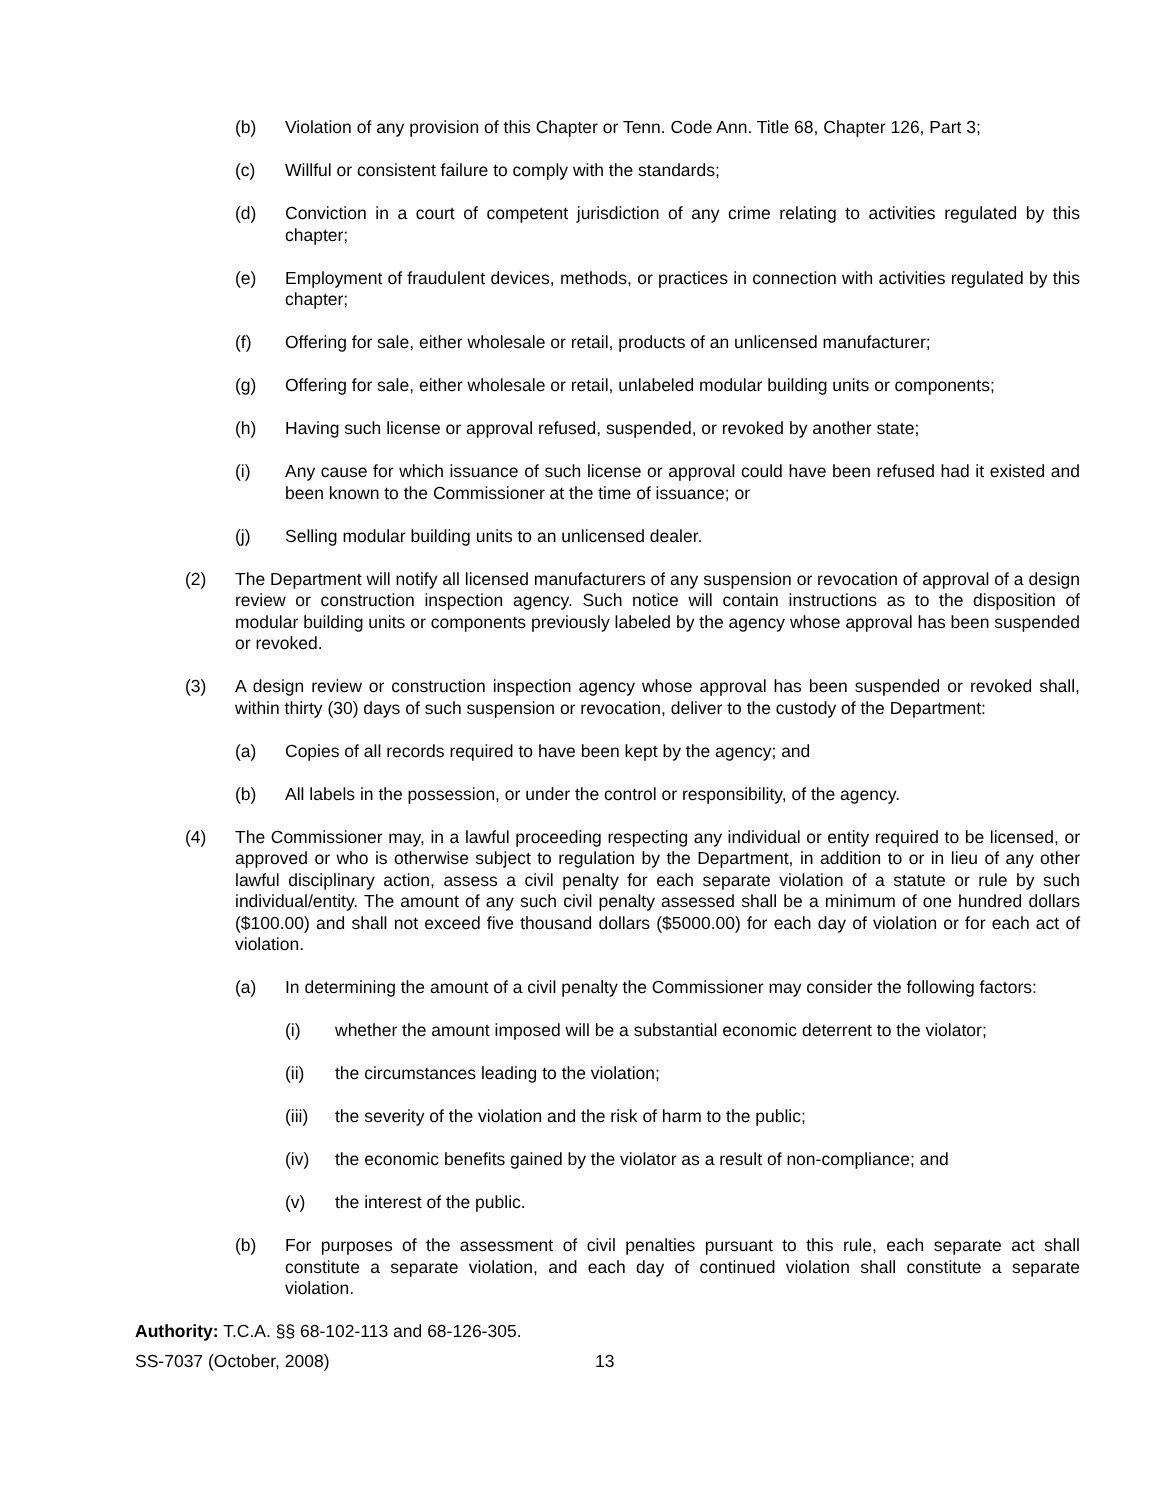(b) Violation of any provision of this Chapter or Tenn. Code Ann. Title 68, Chapter 126, Part 3;
(c) Willful or consistent failure to comply with the standards;
(d) Conviction in a court of competent jurisdiction of any crime relating to activities regulated by this chapter;
(e) Employment of fraudulent devices, methods, or practices in connection with activities regulated by this chapter;
(f) Offering for sale, either wholesale or retail, products of an unlicensed manufacturer;
(g) Offering for sale, either wholesale or retail, unlabeled modular building units or components;
(h) Having such license or approval refused, suspended, or revoked by another state;
(i) Any cause for which issuance of such license or approval could have been refused had it existed and been known to the Commissioner at the time of issuance; or
(j) Selling modular building units to an unlicensed dealer.
(2) The Department will notify all licensed manufacturers of any suspension or revocation of approval of a design review or construction inspection agency. Such notice will contain instructions as to the disposition of modular building units or components previously labeled by the agency whose approval has been suspended or revoked.
(3) A design review or construction inspection agency whose approval has been suspended or revoked shall, within thirty (30) days of such suspension or revocation, deliver to the custody of the Department:
(a) Copies of all records required to have been kept by the agency; and
(b) All labels in the possession, or under the control or responsibility, of the agency.
(4) The Commissioner may, in a lawful proceeding respecting any individual or entity required to be licensed, or approved or who is otherwise subject to regulation by the Department, in addition to or in lieu of any other lawful disciplinary action, assess a civil penalty for each separate violation of a statute or rule by such individual/entity. The amount of any such civil penalty assessed shall be a minimum of one hundred dollars ($100.00) and shall not exceed five thousand dollars ($5000.00) for each day of violation or for each act of violation.
(a) In determining the amount of a civil penalty the Commissioner may consider the following factors:
(i) whether the amount imposed will be a substantial economic deterrent to the violator;
(ii) the circumstances leading to the violation;
(iii) the severity of the violation and the risk of harm to the public;
(iv) the economic benefits gained by the violator as a result of non-compliance; and
(v) the interest of the public.
(b) For purposes of the assessment of civil penalties pursuant to this rule, each separate act shall constitute a separate violation, and each day of continued violation shall constitute a separate violation.
Authority: T.C.A. §§ 68-102-113 and 68-126-305.
SS-7037 (October, 2008) 13